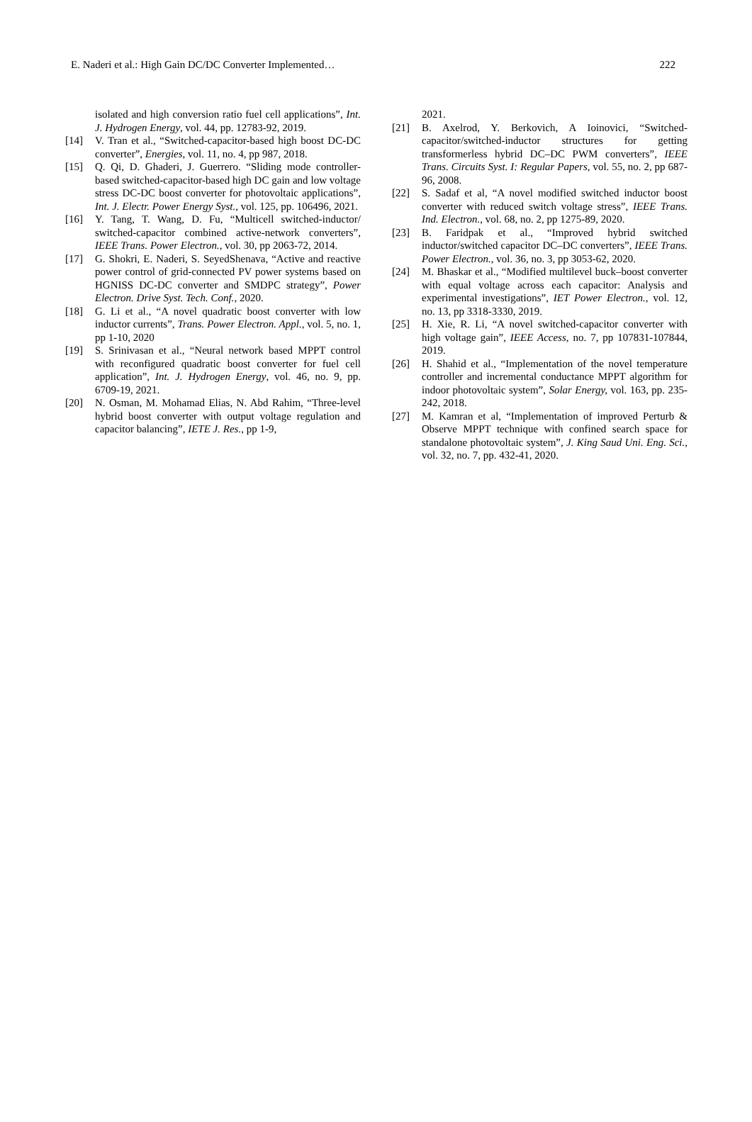E. Naderi et al.: High Gain DC/DC Converter Implemented… 222
isolated and high conversion ratio fuel cell applications”, Int. J. Hydrogen Energy, vol. 44, pp. 12783-92, 2019.
[14] V. Tran et al., “Switched-capacitor-based high boost DC-DC converter”, Energies, vol. 11, no. 4, pp 987, 2018.
[15] Q. Qi, D. Ghaderi, J. Guerrero. “Sliding mode controller-based switched-capacitor-based high DC gain and low voltage stress DC-DC boost converter for photovoltaic applications”, Int. J. Electr. Power Energy Syst., vol. 125, pp. 106496, 2021.
[16] Y. Tang, T. Wang, D. Fu, “Multicell switched-inductor/ switched-capacitor combined active-network converters”, IEEE Trans. Power Electron., vol. 30, pp 2063-72, 2014.
[17] G. Shokri, E. Naderi, S. SeyedShenava, “Active and reactive power control of grid-connected PV power systems based on HGNISS DC-DC converter and SMDPC strategy”, Power Electron. Drive Syst. Tech. Conf., 2020.
[18] G. Li et al., “A novel quadratic boost converter with low inductor currents”, Trans. Power Electron. Appl., vol. 5, no. 1, pp 1-10, 2020
[19] S. Srinivasan et al., “Neural network based MPPT control with reconfigured quadratic boost converter for fuel cell application”, Int. J. Hydrogen Energy, vol. 46, no. 9, pp. 6709-19, 2021.
[20] N. Osman, M. Mohamad Elias, N. Abd Rahim, “Three-level hybrid boost converter with output voltage regulation and capacitor balancing”, IETE J. Res., pp 1-9,
2021.
[21] B. Axelrod, Y. Berkovich, A Ioinovici, “Switched-capacitor/switched-inductor structures for getting transformerless hybrid DC–DC PWM converters”, IEEE Trans. Circuits Syst. I: Regular Papers, vol. 55, no. 2, pp 687-96, 2008.
[22] S. Sadaf et al, “A novel modified switched inductor boost converter with reduced switch voltage stress”, IEEE Trans. Ind. Electron., vol. 68, no. 2, pp 1275-89, 2020.
[23] B. Faridpak et al., “Improved hybrid switched inductor/switched capacitor DC–DC converters”, IEEE Trans. Power Electron., vol. 36, no. 3, pp 3053-62, 2020.
[24] M. Bhaskar et al., “Modified multilevel buck–boost converter with equal voltage across each capacitor: Analysis and experimental investigations”, IET Power Electron., vol. 12, no. 13, pp 3318-3330, 2019.
[25] H. Xie, R. Li, “A novel switched-capacitor converter with high voltage gain”, IEEE Access, no. 7, pp 107831-107844, 2019.
[26] H. Shahid et al., “Implementation of the novel temperature controller and incremental conductance MPPT algorithm for indoor photovoltaic system”, Solar Energy, vol. 163, pp. 235-242, 2018.
[27] M. Kamran et al, “Implementation of improved Perturb & Observe MPPT technique with confined search space for standalone photovoltaic system”, J. King Saud Uni. Eng. Sci., vol. 32, no. 7, pp. 432-41, 2020.